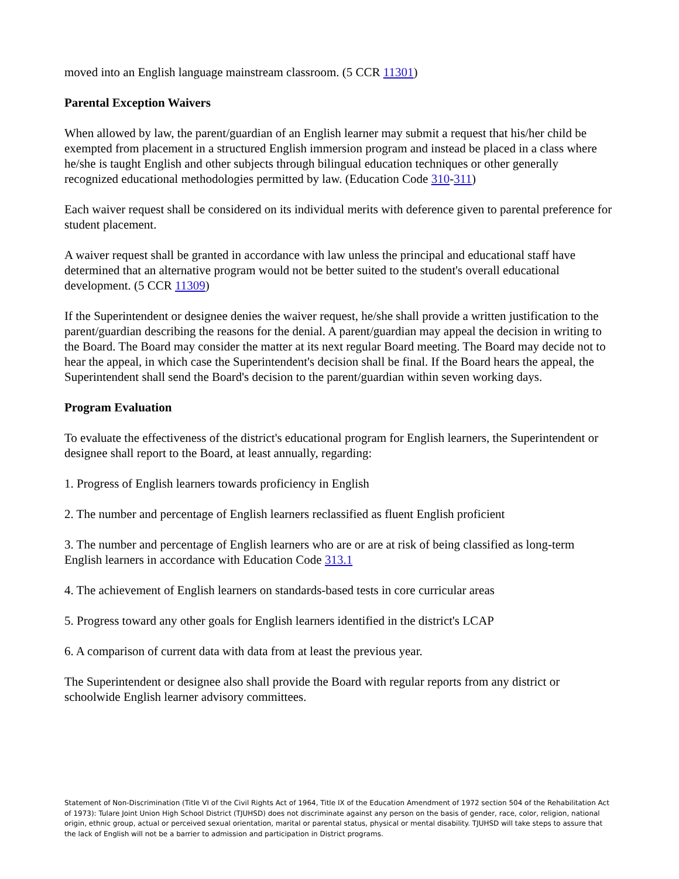moved into an English language mainstream classroom. (5 CCR 11301)
Parental Exception Waivers
When allowed by law, the parent/guardian of an English learner may submit a request that his/her child be exempted from placement in a structured English immersion program and instead be placed in a class where he/she is taught English and other subjects through bilingual education techniques or other generally recognized educational methodologies permitted by law. (Education Code 310-311)
Each waiver request shall be considered on its individual merits with deference given to parental preference for student placement.
A waiver request shall be granted in accordance with law unless the principal and educational staff have determined that an alternative program would not be better suited to the student's overall educational development. (5 CCR 11309)
If the Superintendent or designee denies the waiver request, he/she shall provide a written justification to the parent/guardian describing the reasons for the denial. A parent/guardian may appeal the decision in writing to the Board. The Board may consider the matter at its next regular Board meeting. The Board may decide not to hear the appeal, in which case the Superintendent's decision shall be final. If the Board hears the appeal, the Superintendent shall send the Board's decision to the parent/guardian within seven working days.
Program Evaluation
To evaluate the effectiveness of the district's educational program for English learners, the Superintendent or designee shall report to the Board, at least annually, regarding:
1. Progress of English learners towards proficiency in English
2. The number and percentage of English learners reclassified as fluent English proficient
3. The number and percentage of English learners who are or are at risk of being classified as long-term English learners in accordance with Education Code 313.1
4. The achievement of English learners on standards-based tests in core curricular areas
5. Progress toward any other goals for English learners identified in the district's LCAP
6. A comparison of current data with data from at least the previous year.
The Superintendent or designee also shall provide the Board with regular reports from any district or schoolwide English learner advisory committees.
Statement of Non-Discrimination (Title VI of the Civil Rights Act of 1964, Title IX of the Education Amendment of 1972 section 504 of the Rehabilitation Act of 1973): Tulare Joint Union High School District (TJUHSD) does not discriminate against any person on the basis of gender, race, color, religion, national origin, ethnic group, actual or perceived sexual orientation, marital or parental status, physical or mental disability. TJUHSD will take steps to assure that the lack of English will not be a barrier to admission and participation in District programs.